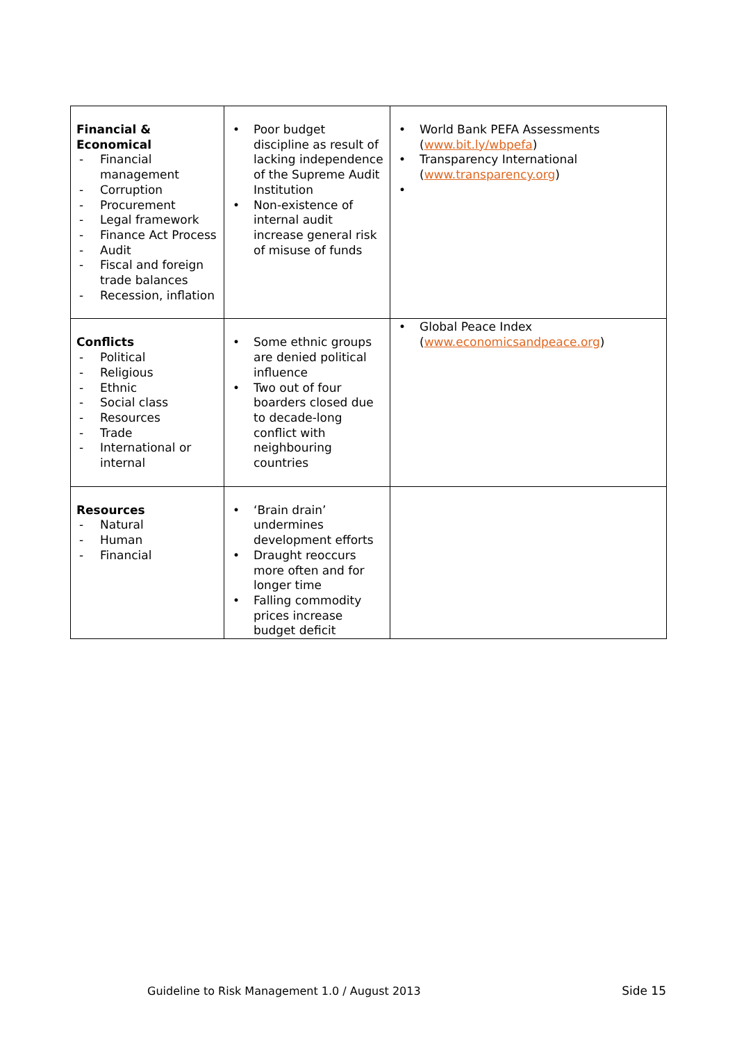| Financial & Economical - Financial management - Corruption - Procurement - Legal framework - Finance Act Process - Audit - Fiscal and foreign trade balances - Recession, inflation | • Poor budget discipline as result of lacking independence of the Supreme Audit Institution • Non-existence of internal audit increase general risk of misuse of funds | • World Bank PEFA Assessments ( www.bit.ly/wbpefa ) • Transparency International ( www.transparency.org ) • |
| Conflicts - Political - Religious - Ethnic - Social class - Resources - Trade - International or internal | • Some ethnic groups are denied political influence • Two out of four boarders closed due to decade-long conflict with neighbouring countries | • Global Peace Index ( www.economicsandpeace.org ) |
| Resources - Natural - Human - Financial | • ‘Brain drain’ undermines development efforts • Draught reoccurs more often and for longer time • Falling commodity prices increase budget deficit | |
Guideline to Risk Management 1.0 / August 2013
Side 15